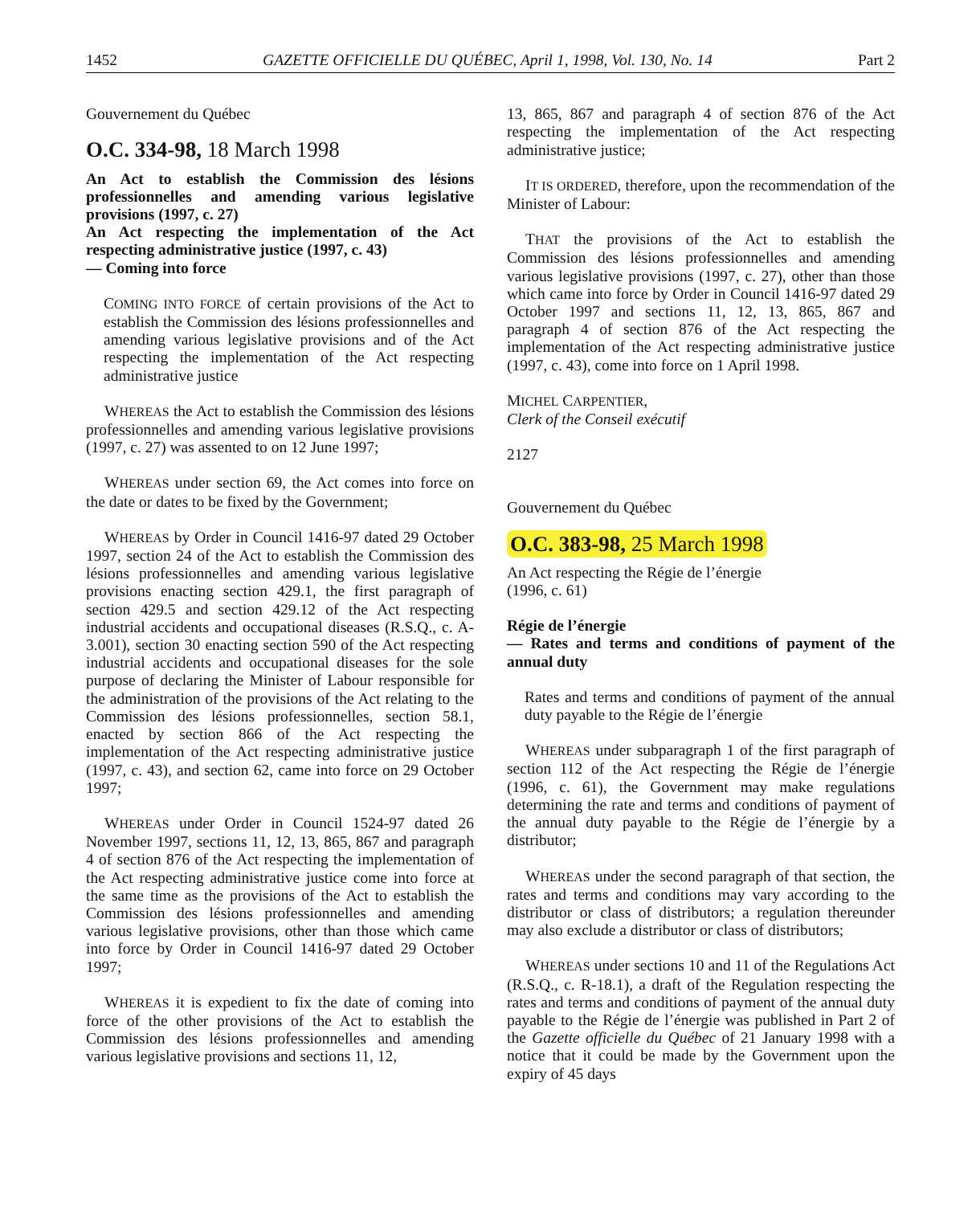1452 GAZETTE OFFICIELLE DU QUÉBEC, April 1, 1998, Vol. 130, No. 14 Part 2
Gouvernement du Québec
O.C. 334-98, 18 March 1998
An Act to establish the Commission des lésions professionnelles and amending various legislative provisions (1997, c. 27)
An Act respecting the implementation of the Act respecting administrative justice (1997, c. 43)
— Coming into force
COMING INTO FORCE of certain provisions of the Act to establish the Commission des lésions professionnelles and amending various legislative provisions and of the Act respecting the implementation of the Act respecting administrative justice
WHEREAS the Act to establish the Commission des lésions professionnelles and amending various legislative provisions (1997, c. 27) was assented to on 12 June 1997;
WHEREAS under section 69, the Act comes into force on the date or dates to be fixed by the Government;
WHEREAS by Order in Council 1416-97 dated 29 October 1997, section 24 of the Act to establish the Commission des lésions professionnelles and amending various legislative provisions enacting section 429.1, the first paragraph of section 429.5 and section 429.12 of the Act respecting industrial accidents and occupational diseases (R.S.Q., c. A-3.001), section 30 enacting section 590 of the Act respecting industrial accidents and occupational diseases for the sole purpose of declaring the Minister of Labour responsible for the administration of the provisions of the Act relating to the Commission des lésions professionnelles, section 58.1, enacted by section 866 of the Act respecting the implementation of the Act respecting administrative justice (1997, c. 43), and section 62, came into force on 29 October 1997;
WHEREAS under Order in Council 1524-97 dated 26 November 1997, sections 11, 12, 13, 865, 867 and paragraph 4 of section 876 of the Act respecting the implementation of the Act respecting administrative justice come into force at the same time as the provisions of the Act to establish the Commission des lésions professionnelles and amending various legislative provisions, other than those which came into force by Order in Council 1416-97 dated 29 October 1997;
WHEREAS it is expedient to fix the date of coming into force of the other provisions of the Act to establish the Commission des lésions professionnelles and amending various legislative provisions and sections 11, 12,
13, 865, 867 and paragraph 4 of section 876 of the Act respecting the implementation of the Act respecting administrative justice;
IT IS ORDERED, therefore, upon the recommendation of the Minister of Labour:
THAT the provisions of the Act to establish the Commission des lésions professionnelles and amending various legislative provisions (1997, c. 27), other than those which came into force by Order in Council 1416-97 dated 29 October 1997 and sections 11, 12, 13, 865, 867 and paragraph 4 of section 876 of the Act respecting the implementation of the Act respecting administrative justice (1997, c. 43), come into force on 1 April 1998.
MICHEL CARPENTIER,
Clerk of the Conseil exécutif
2127
Gouvernement du Québec
O.C. 383-98, 25 March 1998
An Act respecting the Régie de l’énergie
(1996, c. 61)
Régie de l’énergie
— Rates and terms and conditions of payment of the annual duty
Rates and terms and conditions of payment of the annual duty payable to the Régie de l’énergie
WHEREAS under subparagraph 1 of the first paragraph of section 112 of the Act respecting the Régie de l’énergie (1996, c. 61), the Government may make regulations determining the rate and terms and conditions of payment of the annual duty payable to the Régie de l’énergie by a distributor;
WHEREAS under the second paragraph of that section, the rates and terms and conditions may vary according to the distributor or class of distributors; a regulation thereunder may also exclude a distributor or class of distributors;
WHEREAS under sections 10 and 11 of the Regulations Act (R.S.Q., c. R-18.1), a draft of the Regulation respecting the rates and terms and conditions of payment of the annual duty payable to the Régie de l’énergie was published in Part 2 of the Gazette officielle du Québec of 21 January 1998 with a notice that it could be made by the Government upon the expiry of 45 days